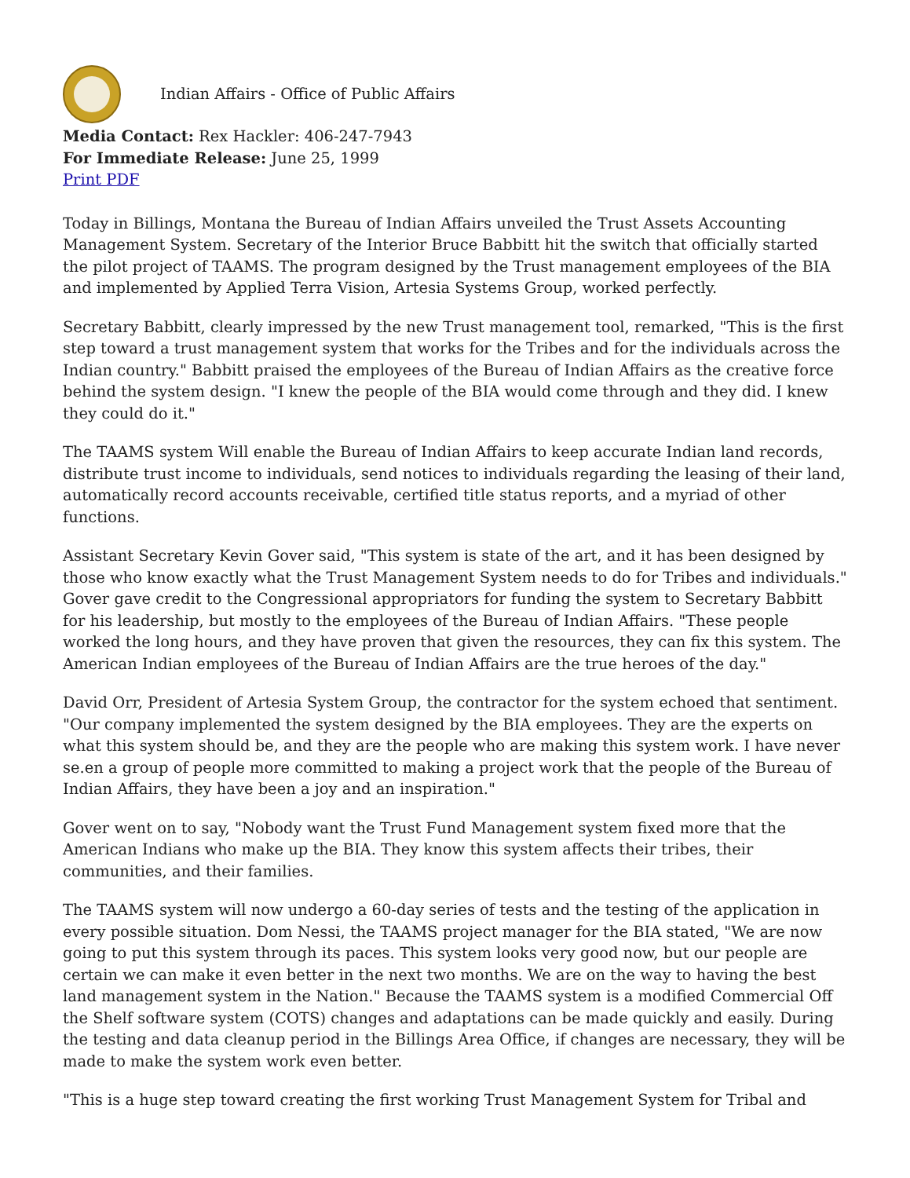Indian Affairs - Office of Public Affairs
Media Contact: Rex Hackler: 406-247-7943
For Immediate Release: June 25, 1999
Print PDF
Today in Billings, Montana the Bureau of Indian Affairs unveiled the Trust Assets Accounting Management System. Secretary of the Interior Bruce Babbitt hit the switch that officially started the pilot project of TAAMS. The program designed by the Trust management employees of the BIA and implemented by Applied Terra Vision, Artesia Systems Group, worked perfectly.
Secretary Babbitt, clearly impressed by the new Trust management tool, remarked, "This is the first step toward a trust management system that works for the Tribes and for the individuals across the Indian country." Babbitt praised the employees of the Bureau of Indian Affairs as the creative force behind the system design. "I knew the people of the BIA would come through and they did. I knew they could do it."
The TAAMS system Will enable the Bureau of Indian Affairs to keep accurate Indian land records, distribute trust income to individuals, send notices to individuals regarding the leasing of their land, automatically record accounts receivable, certified title status reports, and a myriad of other functions.
Assistant Secretary Kevin Gover said, "This system is state of the art, and it has been designed by those who know exactly what the Trust Management System needs to do for Tribes and individuals." Gover gave credit to the Congressional appropriators for funding the system to Secretary Babbitt for his leadership, but mostly to the employees of the Bureau of Indian Affairs. "These people worked the long hours, and they have proven that given the resources, they can fix this system. The American Indian employees of the Bureau of Indian Affairs are the true heroes of the day."
David Orr, President of Artesia System Group, the contractor for the system echoed that sentiment. "Our company implemented the system designed by the BIA employees. They are the experts on what this system should be, and they are the people who are making this system work. I have never se.en a group of people more committed to making a project work that the people of the Bureau of Indian Affairs, they have been a joy and an inspiration."
Gover went on to say, "Nobody want the Trust Fund Management system fixed more that the American Indians who make up the BIA. They know this system affects their tribes, their communities, and their families.
The TAAMS system will now undergo a 60-day series of tests and the testing of the application in every possible situation. Dom Nessi, the TAAMS project manager for the BIA stated, "We are now going to put this system through its paces. This system looks very good now, but our people are certain we can make it even better in the next two months. We are on the way to having the best land management system in the Nation." Because the TAAMS system is a modified Commercial Off the Shelf software system (COTS) changes and adaptations can be made quickly and easily. During the testing and data cleanup period in the Billings Area Office, if changes are necessary, they will be made to make the system work even better.
"This is a huge step toward creating the first working Trust Management System for Tribal and